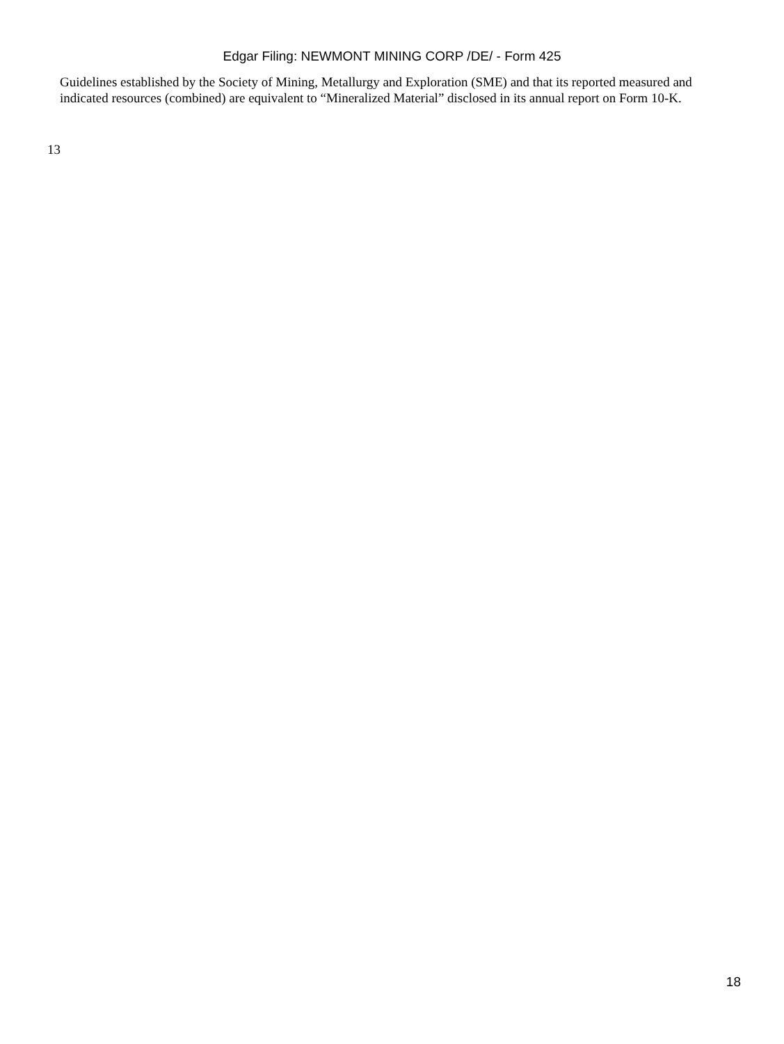Edgar Filing: NEWMONT MINING CORP /DE/ - Form 425
Guidelines established by the Society of Mining, Metallurgy and Exploration (SME) and that its reported measured and indicated resources (combined) are equivalent to “Mineralized Material” disclosed in its annual report on Form 10-K.
13
18